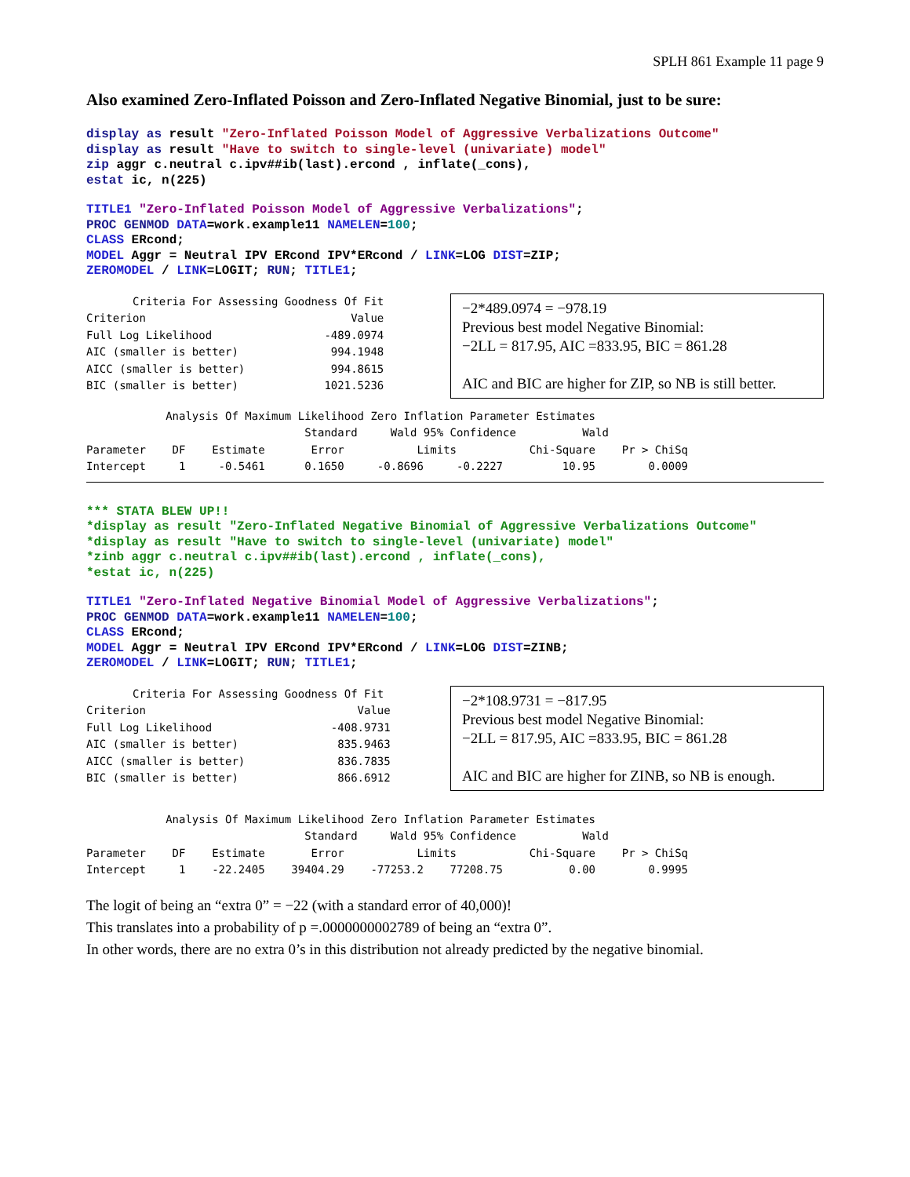SPLH 861 Example 11 page 9
Also examined Zero-Inflated Poisson and Zero-Inflated Negative Binomial, just to be sure:
display as result "Zero-Inflated Poisson Model of Aggressive Verbalizations Outcome" display as result "Have to switch to single-level (univariate) model" zip aggr c.neutral c.ipv##ib(last).ercond , inflate(_cons), estat ic, n(225)
TITLE1 "Zero-Inflated Poisson Model of Aggressive Verbalizations"; PROC GENMOD DATA=work.example11 NAMELEN=100; CLASS ERcond; MODEL Aggr = Neutral IPV ERcond IPV*ERcond / LINK=LOG DIST=ZIP; ZEROMODEL / LINK=LOGIT; RUN; TITLE1;
Criteria For Assessing Goodness Of Fit Criterion Value Full Log Likelihood -489.0974 AIC (smaller is better) 994.1948 AICC (smaller is better) 994.8615 BIC (smaller is better) 1021.5236
−2*489.0974 = −978.19
Previous best model Negative Binomial:
−2LL = 817.95, AIC =833.95, BIC = 861.28
AIC and BIC are higher for ZIP, so NB is still better.
Analysis Of Maximum Likelihood Zero Inflation Parameter Estimates Standard Wald 95% Confidence Wald Parameter DF Estimate Error Limits Chi-Square Pr > ChiSq Intercept 1 -0.5461 0.1650 -0.8696 -0.2227 10.95 0.0009
*** STATA BLEW UP!! *display as result "Zero-Inflated Negative Binomial of Aggressive Verbalizations Outcome" *display as result "Have to switch to single-level (univariate) model" *zinb aggr c.neutral c.ipv##ib(last).ercond , inflate(_cons), *estat ic, n(225)
TITLE1 "Zero-Inflated Negative Binomial Model of Aggressive Verbalizations"; PROC GENMOD DATA=work.example11 NAMELEN=100; CLASS ERcond; MODEL Aggr = Neutral IPV ERcond IPV*ERcond / LINK=LOG DIST=ZINB; ZEROMODEL / LINK=LOGIT; RUN; TITLE1;
Criteria For Assessing Goodness Of Fit Criterion Value Full Log Likelihood -408.9731 AIC (smaller is better) 835.9463 AICC (smaller is better) 836.7835 BIC (smaller is better) 866.6912
−2*108.9731 = −817.95
Previous best model Negative Binomial:
−2LL = 817.95, AIC =833.95, BIC = 861.28
AIC and BIC are higher for ZINB, so NB is enough.
Analysis Of Maximum Likelihood Zero Inflation Parameter Estimates Standard Wald 95% Confidence Wald Parameter DF Estimate Error Limits Chi-Square Pr > ChiSq Intercept 1 -22.2405 39404.29 -77253.2 77208.75 0.00 0.9995
The logit of being an “extra 0” = −22 (with a standard error of 40,000)!
This translates into a probability of p =.0000000002789 of being an “extra 0”.
In other words, there are no extra 0’s in this distribution not already predicted by the negative binomial.